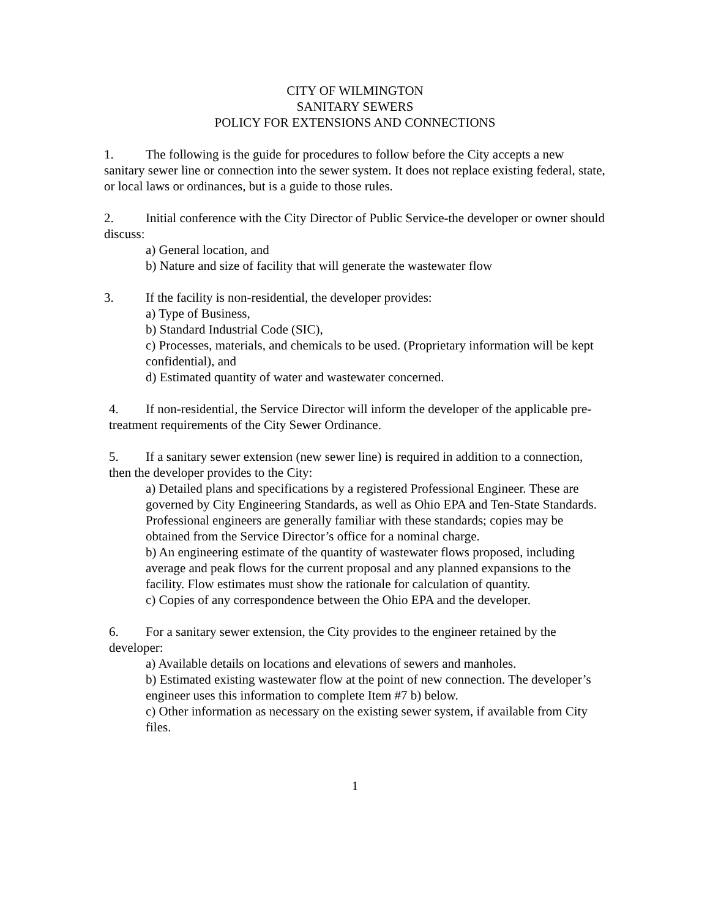CITY OF WILMINGTON
SANITARY SEWERS
POLICY FOR EXTENSIONS AND CONNECTIONS
1. The following is the guide for procedures to follow before the City accepts a new sanitary sewer line or connection into the sewer system. It does not replace existing federal, state, or local laws or ordinances, but is a guide to those rules.
2. Initial conference with the City Director of Public Service-the developer or owner should discuss:
a) General location, and
b) Nature and size of facility that will generate the wastewater flow
3. If the facility is non-residential, the developer provides:
a) Type of Business,
b) Standard Industrial Code (SIC),
c) Processes, materials, and chemicals to be used. (Proprietary information will be kept confidential), and
d) Estimated quantity of water and wastewater concerned.
4. If non-residential, the Service Director will inform the developer of the applicable pre-treatment requirements of the City Sewer Ordinance.
5. If a sanitary sewer extension (new sewer line) is required in addition to a connection, then the developer provides to the City:
a) Detailed plans and specifications by a registered Professional Engineer. These are governed by City Engineering Standards, as well as Ohio EPA and Ten-State Standards. Professional engineers are generally familiar with these standards; copies may be obtained from the Service Director’s office for a nominal charge.
b) An engineering estimate of the quantity of wastewater flows proposed, including average and peak flows for the current proposal and any planned expansions to the facility. Flow estimates must show the rationale for calculation of quantity.
c) Copies of any correspondence between the Ohio EPA and the developer.
6. For a sanitary sewer extension, the City provides to the engineer retained by the developer:
a) Available details on locations and elevations of sewers and manholes.
b) Estimated existing wastewater flow at the point of new connection. The developer’s engineer uses this information to complete Item #7 b) below.
c) Other information as necessary on the existing sewer system, if available from City files.
1